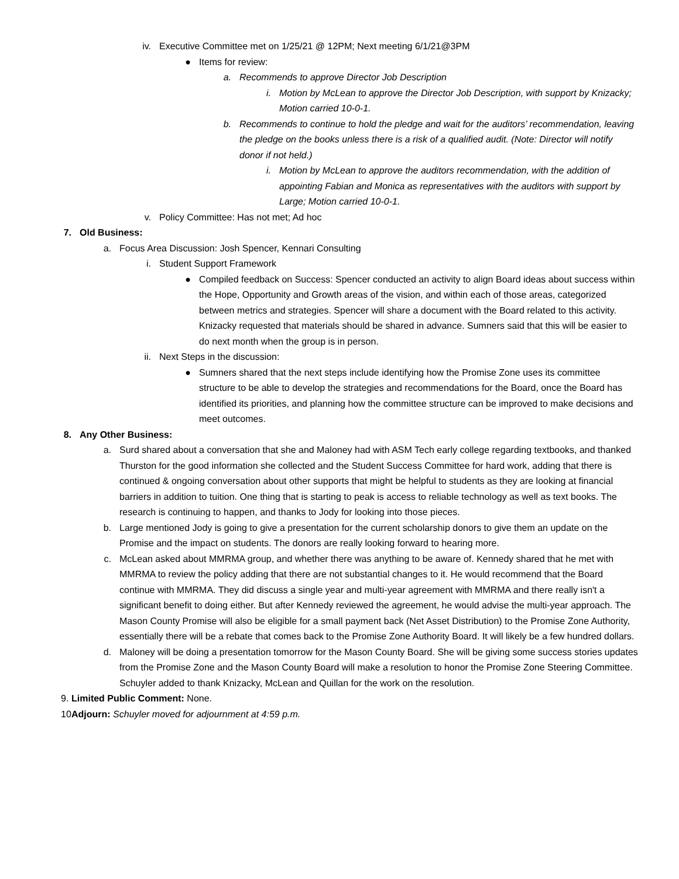iv. Executive Committee met on 1/25/21 @ 12PM; Next meeting 6/1/21@3PM
● Items for review:
a. Recommends to approve Director Job Description
i. Motion by McLean to approve the Director Job Description, with support by Knizacky; Motion carried 10-0-1.
b. Recommends to continue to hold the pledge and wait for the auditors’ recommendation, leaving the pledge on the books unless there is a risk of a qualified audit. (Note: Director will notify donor if not held.)
i. Motion by McLean to approve the auditors recommendation, with the addition of appointing Fabian and Monica as representatives with the auditors with support by Large; Motion carried 10-0-1.
v. Policy Committee: Has not met; Ad hoc
7. Old Business:
a. Focus Area Discussion: Josh Spencer, Kennari Consulting
i. Student Support Framework
● Compiled feedback on Success: Spencer conducted an activity to align Board ideas about success within the Hope, Opportunity and Growth areas of the vision, and within each of those areas, categorized between metrics and strategies. Spencer will share a document with the Board related to this activity. Knizacky requested that materials should be shared in advance. Sumners said that this will be easier to do next month when the group is in person.
ii. Next Steps in the discussion:
● Sumners shared that the next steps include identifying how the Promise Zone uses its committee structure to be able to develop the strategies and recommendations for the Board, once the Board has identified its priorities, and planning how the committee structure can be improved to make decisions and meet outcomes.
8. Any Other Business:
a. Surd shared about a conversation that she and Maloney had with ASM Tech early college regarding textbooks, and thanked Thurston for the good information she collected and the Student Success Committee for hard work, adding that there is continued & ongoing conversation about other supports that might be helpful to students as they are looking at financial barriers in addition to tuition. One thing that is starting to peak is access to reliable technology as well as text books. The research is continuing to happen, and thanks to Jody for looking into those pieces.
b. Large mentioned Jody is going to give a presentation for the current scholarship donors to give them an update on the Promise and the impact on students. The donors are really looking forward to hearing more.
c. McLean asked about MMRMA group, and whether there was anything to be aware of. Kennedy shared that he met with MMRMA to review the policy adding that there are not substantial changes to it. He would recommend that the Board continue with MMRMA. They did discuss a single year and multi-year agreement with MMRMA and there really isn't a significant benefit to doing either. But after Kennedy reviewed the agreement, he would advise the multi-year approach. The Mason County Promise will also be eligible for a small payment back (Net Asset Distribution) to the Promise Zone Authority, essentially there will be a rebate that comes back to the Promise Zone Authority Board. It will likely be a few hundred dollars.
d. Maloney will be doing a presentation tomorrow for the Mason County Board. She will be giving some success stories updates from the Promise Zone and the Mason County Board will make a resolution to honor the Promise Zone Steering Committee. Schuyler added to thank Knizacky, McLean and Quillan for the work on the resolution.
9. Limited Public Comment: None.
10. Adjourn: Schuyler moved for adjournment at 4:59 p.m.